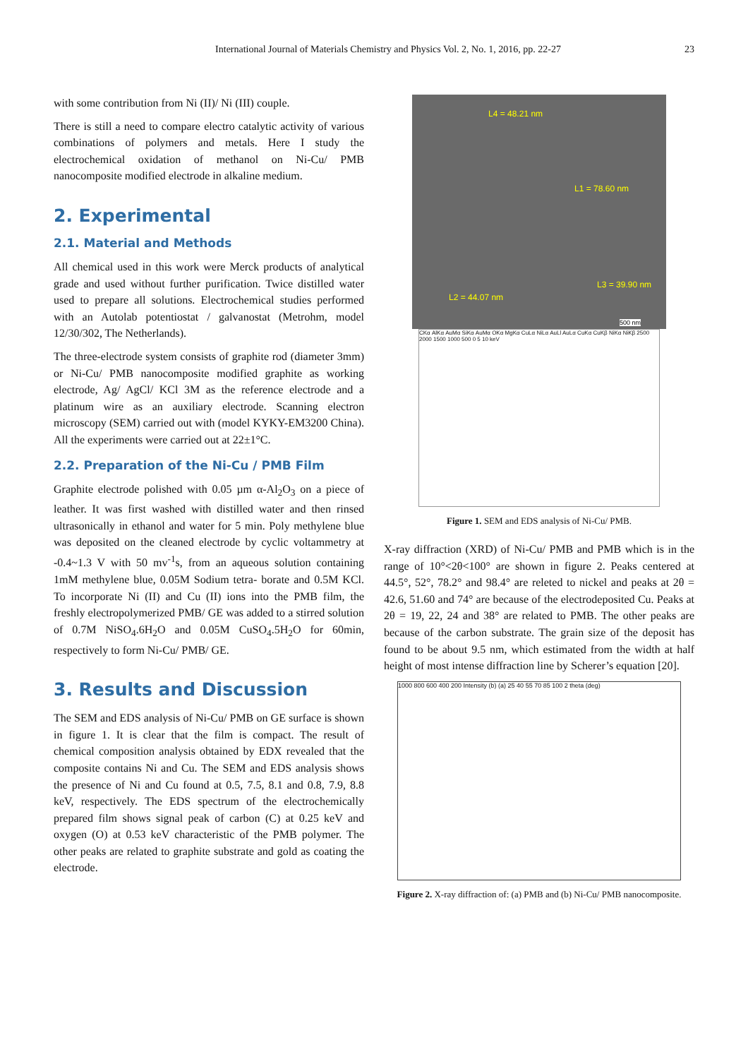International Journal of Materials Chemistry and Physics Vol. 2, No. 1, 2016, pp. 22-27
23
with some contribution from Ni (II)/ Ni (III) couple.
There is still a need to compare electro catalytic activity of various combinations of polymers and metals. Here I study the electrochemical oxidation of methanol on Ni-Cu/ PMB nanocomposite modified electrode in alkaline medium.
2. Experimental
2.1. Material and Methods
All chemical used in this work were Merck products of analytical grade and used without further purification. Twice distilled water used to prepare all solutions. Electrochemical studies performed with an Autolab potentiostat / galvanostat (Metrohm, model 12/30/302, The Netherlands).
The three-electrode system consists of graphite rod (diameter 3mm) or Ni-Cu/ PMB nanocomposite modified graphite as working electrode, Ag/ AgCl/ KCl 3M as the reference electrode and a platinum wire as an auxiliary electrode. Scanning electron microscopy (SEM) carried out with (model KYKY-EM3200 China). All the experiments were carried out at 22±1°C.
2.2. Preparation of the Ni-Cu / PMB Film
Graphite electrode polished with 0.05 µm α-Al<sub>2</sub>O<sub>3</sub> on a piece of leather. It was first washed with distilled water and then rinsed ultrasonically in ethanol and water for 5 min. Poly methylene blue was deposited on the cleaned electrode by cyclic voltammetry at -0.4~1.3 V with 50 mv<sup>-1</sup>s, from an aqueous solution containing 1mM methylene blue, 0.05M Sodium tetra- borate and 0.5M KCl. To incorporate Ni (II) and Cu (II) ions into the PMB film, the freshly electropolymerized PMB/ GE was added to a stirred solution of 0.7M NiSO<sub>4</sub>.6H<sub>2</sub>O and 0.05M CuSO<sub>4</sub>.5H<sub>2</sub>O for 60min, respectively to form Ni-Cu/ PMB/ GE.
3. Results and Discussion
The SEM and EDS analysis of Ni-Cu/ PMB on GE surface is shown in figure 1. It is clear that the film is compact. The result of chemical composition analysis obtained by EDX revealed that the composite contains Ni and Cu. The SEM and EDS analysis shows the presence of Ni and Cu found at 0.5, 7.5, 8.1 and 0.8, 7.9, 8.8 keV, respectively. The EDS spectrum of the electrochemically prepared film shows signal peak of carbon (C) at 0.25 keV and oxygen (O) at 0.53 keV characteristic of the PMB polymer. The other peaks are related to graphite substrate and gold as coating the electrode.
L4 = 48.21 nm
L1 = 78.60 nm
L3 = 39.90 nm
L2 = 44.07 nm
500 nm
CKα AlKα AuMα SiKα AuMα OKα MgKα CuLα NiLα AuLl AuLα CuKα CuKβ NiKα NiKβ 2500 2000 1500 1000 500 0 5 10 keV
Figure 1. SEM and EDS analysis of Ni-Cu/ PMB.
X-ray diffraction (XRD) of Ni-Cu/ PMB and PMB which is in the range of 10°<2θ<100° are shown in figure 2. Peaks centered at 44.5°, 52°, 78.2° and 98.4° are releted to nickel and peaks at 2θ = 42.6, 51.60 and 74° are because of the electrodeposited Cu. Peaks at 2θ = 19, 22, 24 and 38° are related to PMB. The other peaks are because of the carbon substrate. The grain size of the deposit has found to be about 9.5 nm, which estimated from the width at half height of most intense diffraction line by Scherer’s equation [20].
1000 800 600 400 200 Intensity (b) (a) 25 40 55 70 85 100 2 theta (deg)
Figure 2. X-ray diffraction of: (a) PMB and (b) Ni-Cu/ PMB nanocomposite.